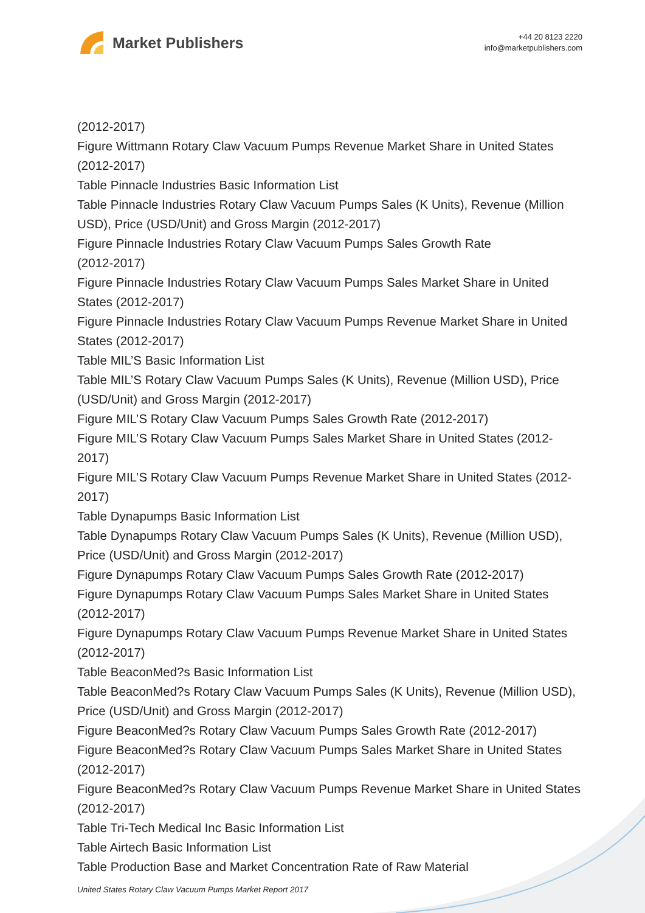Market Publishers
+44 20 8123 2220
info@marketpublishers.com
(2012-2017)
Figure Wittmann Rotary Claw Vacuum Pumps Revenue Market Share in United States (2012-2017)
Table Pinnacle Industries Basic Information List
Table Pinnacle Industries Rotary Claw Vacuum Pumps Sales (K Units), Revenue (Million USD), Price (USD/Unit) and Gross Margin (2012-2017)
Figure Pinnacle Industries Rotary Claw Vacuum Pumps Sales Growth Rate
(2012-2017)
Figure Pinnacle Industries Rotary Claw Vacuum Pumps Sales Market Share in United States (2012-2017)
Figure Pinnacle Industries Rotary Claw Vacuum Pumps Revenue Market Share in United States (2012-2017)
Table MIL’S Basic Information List
Table MIL’S Rotary Claw Vacuum Pumps Sales (K Units), Revenue (Million USD), Price (USD/Unit) and Gross Margin (2012-2017)
Figure MIL’S Rotary Claw Vacuum Pumps Sales Growth Rate (2012-2017)
Figure MIL’S Rotary Claw Vacuum Pumps Sales Market Share in United States (2012-2017)
Figure MIL’S Rotary Claw Vacuum Pumps Revenue Market Share in United States (2012-2017)
Table Dynapumps Basic Information List
Table Dynapumps Rotary Claw Vacuum Pumps Sales (K Units), Revenue (Million USD), Price (USD/Unit) and Gross Margin (2012-2017)
Figure Dynapumps Rotary Claw Vacuum Pumps Sales Growth Rate (2012-2017)
Figure Dynapumps Rotary Claw Vacuum Pumps Sales Market Share in United States (2012-2017)
Figure Dynapumps Rotary Claw Vacuum Pumps Revenue Market Share in United States (2012-2017)
Table BeaconMed?s Basic Information List
Table BeaconMed?s Rotary Claw Vacuum Pumps Sales (K Units), Revenue (Million USD), Price (USD/Unit) and Gross Margin (2012-2017)
Figure BeaconMed?s Rotary Claw Vacuum Pumps Sales Growth Rate (2012-2017)
Figure BeaconMed?s Rotary Claw Vacuum Pumps Sales Market Share in United States (2012-2017)
Figure BeaconMed?s Rotary Claw Vacuum Pumps Revenue Market Share in United States (2012-2017)
Table Tri-Tech Medical Inc Basic Information List
Table Airtech Basic Information List
Table Production Base and Market Concentration Rate of Raw Material
United States Rotary Claw Vacuum Pumps Market Report 2017